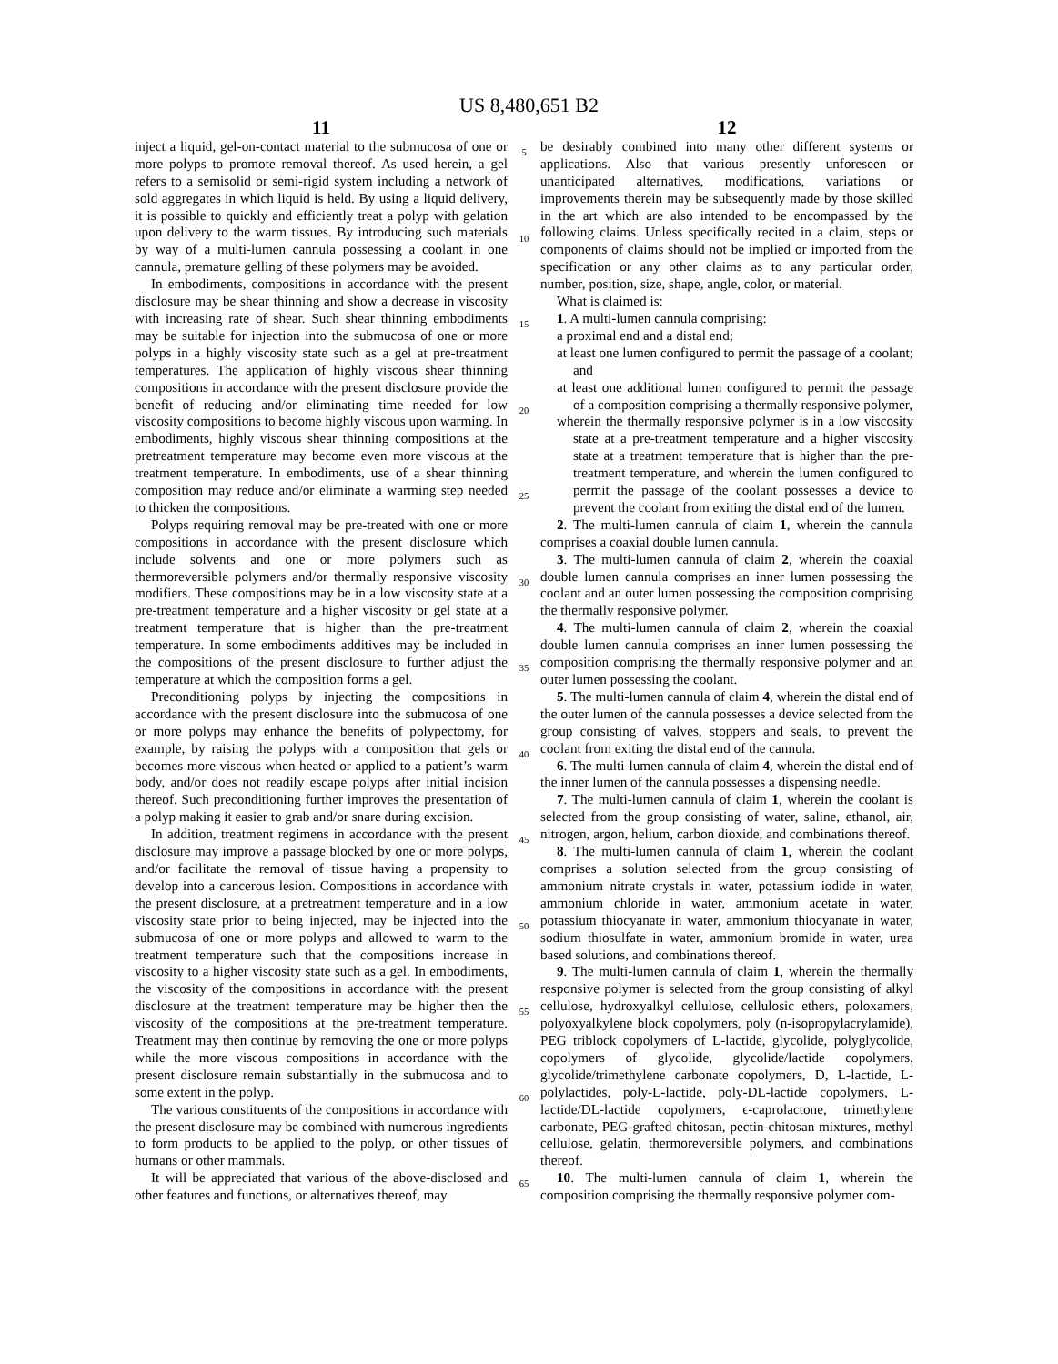US 8,480,651 B2
11
inject a liquid, gel-on-contact material to the submucosa of one or more polyps to promote removal thereof. As used herein, a gel refers to a semisolid or semi-rigid system including a network of sold aggregates in which liquid is held. By using a liquid delivery, it is possible to quickly and efficiently treat a polyp with gelation upon delivery to the warm tissues. By introducing such materials by way of a multi-lumen cannula possessing a coolant in one cannula, premature gelling of these polymers may be avoided.
In embodiments, compositions in accordance with the present disclosure may be shear thinning and show a decrease in viscosity with increasing rate of shear. Such shear thinning embodiments may be suitable for injection into the submucosa of one or more polyps in a highly viscosity state such as a gel at pre-treatment temperatures. The application of highly viscous shear thinning compositions in accordance with the present disclosure provide the benefit of reducing and/or eliminating time needed for low viscosity compositions to become highly viscous upon warming. In embodiments, highly viscous shear thinning compositions at the pretreatment temperature may become even more viscous at the treatment temperature. In embodiments, use of a shear thinning composition may reduce and/or eliminate a warming step needed to thicken the compositions.
Polyps requiring removal may be pre-treated with one or more compositions in accordance with the present disclosure which include solvents and one or more polymers such as thermoreversible polymers and/or thermally responsive viscosity modifiers. These compositions may be in a low viscosity state at a pre-treatment temperature and a higher viscosity or gel state at a treatment temperature that is higher than the pre-treatment temperature. In some embodiments additives may be included in the compositions of the present disclosure to further adjust the temperature at which the composition forms a gel.
Preconditioning polyps by injecting the compositions in accordance with the present disclosure into the submucosa of one or more polyps may enhance the benefits of polypectomy, for example, by raising the polyps with a composition that gels or becomes more viscous when heated or applied to a patient’s warm body, and/or does not readily escape polyps after initial incision thereof. Such preconditioning further improves the presentation of a polyp making it easier to grab and/or snare during excision.
In addition, treatment regimens in accordance with the present disclosure may improve a passage blocked by one or more polyps, and/or facilitate the removal of tissue having a propensity to develop into a cancerous lesion. Compositions in accordance with the present disclosure, at a pretreatment temperature and in a low viscosity state prior to being injected, may be injected into the submucosa of one or more polyps and allowed to warm to the treatment temperature such that the compositions increase in viscosity to a higher viscosity state such as a gel. In embodiments, the viscosity of the compositions in accordance with the present disclosure at the treatment temperature may be higher then the viscosity of the compositions at the pre-treatment temperature. Treatment may then continue by removing the one or more polyps while the more viscous compositions in accordance with the present disclosure remain substantially in the submucosa and to some extent in the polyp.
The various constituents of the compositions in accordance with the present disclosure may be combined with numerous ingredients to form products to be applied to the polyp, or other tissues of humans or other mammals.
It will be appreciated that various of the above-disclosed and other features and functions, or alternatives thereof, may
5
10
15
20
25
30
35
40
45
50
55
60
65
12
be desirably combined into many other different systems or applications. Also that various presently unforeseen or unanticipated alternatives, modifications, variations or improvements therein may be subsequently made by those skilled in the art which are also intended to be encompassed by the following claims. Unless specifically recited in a claim, steps or components of claims should not be implied or imported from the specification or any other claims as to any particular order, number, position, size, shape, angle, color, or material.
What is claimed is:
1. A multi-lumen cannula comprising:
a proximal end and a distal end;
at least one lumen configured to permit the passage of a coolant; and
at least one additional lumen configured to permit the passage of a composition comprising a thermally responsive polymer,
wherein the thermally responsive polymer is in a low viscosity state at a pre-treatment temperature and a higher viscosity state at a treatment temperature that is higher than the pre-treatment temperature, and wherein the lumen configured to permit the passage of the coolant possesses a device to prevent the coolant from exiting the distal end of the lumen.
2. The multi-lumen cannula of claim 1, wherein the cannula comprises a coaxial double lumen cannula.
3. The multi-lumen cannula of claim 2, wherein the coaxial double lumen cannula comprises an inner lumen possessing the coolant and an outer lumen possessing the composition comprising the thermally responsive polymer.
4. The multi-lumen cannula of claim 2, wherein the coaxial double lumen cannula comprises an inner lumen possessing the composition comprising the thermally responsive polymer and an outer lumen possessing the coolant.
5. The multi-lumen cannula of claim 4, wherein the distal end of the outer lumen of the cannula possesses a device selected from the group consisting of valves, stoppers and seals, to prevent the coolant from exiting the distal end of the cannula.
6. The multi-lumen cannula of claim 4, wherein the distal end of the inner lumen of the cannula possesses a dispensing needle.
7. The multi-lumen cannula of claim 1, wherein the coolant is selected from the group consisting of water, saline, ethanol, air, nitrogen, argon, helium, carbon dioxide, and combinations thereof.
8. The multi-lumen cannula of claim 1, wherein the coolant comprises a solution selected from the group consisting of ammonium nitrate crystals in water, potassium iodide in water, ammonium chloride in water, ammonium acetate in water, potassium thiocyanate in water, ammonium thiocyanate in water, sodium thiosulfate in water, ammonium bromide in water, urea based solutions, and combinations thereof.
9. The multi-lumen cannula of claim 1, wherein the thermally responsive polymer is selected from the group consisting of alkyl cellulose, hydroxyalkyl cellulose, cellulosic ethers, poloxamers, polyoxyalkylene block copolymers, poly (n-isopropylacrylamide), PEG triblock copolymers of L-lactide, glycolide, polyglycolide, copolymers of glycolide, glycolide/lactide copolymers, glycolide/trimethylene carbonate copolymers, D, L-lactide, L-polylactides, poly-L-lactide, poly-DL-lactide copolymers, L-lactide/DL-lactide copolymers, ϵ-caprolactone, trimethylene carbonate, PEG-grafted chitosan, pectin-chitosan mixtures, methyl cellulose, gelatin, thermoreversible polymers, and combinations thereof.
10. The multi-lumen cannula of claim 1, wherein the composition comprising the thermally responsive polymer com-